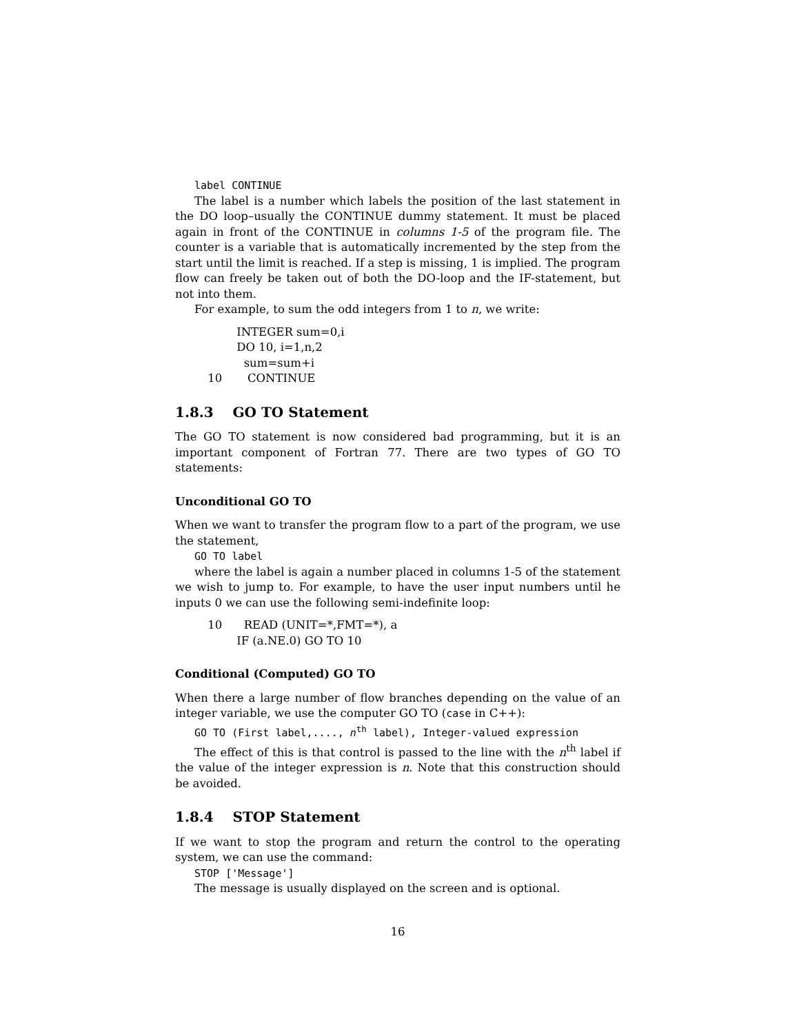label CONTINUE
The label is a number which labels the position of the last statement in the DO loop–usually the CONTINUE dummy statement. It must be placed again in front of the CONTINUE in columns 1-5 of the program file. The counter is a variable that is automatically incremented by the step from the start until the limit is reached. If a step is missing, 1 is implied. The program flow can freely be taken out of both the DO-loop and the IF-statement, but not into them.
For example, to sum the odd integers from 1 to n, we write:
INTEGER sum=0,i
DO 10, i=1,n,2
sum=sum+i
10 CONTINUE
1.8.3 GO TO Statement
The GO TO statement is now considered bad programming, but it is an important component of Fortran 77. There are two types of GO TO statements:
Unconditional GO TO
When we want to transfer the program flow to a part of the program, we use the statement,
GO TO label
where the label is again a number placed in columns 1-5 of the statement we wish to jump to. For example, to have the user input numbers until he inputs 0 we can use the following semi-indefinite loop:
10 READ (UNIT=*,FMT=*), a
IF (a.NE.0) GO TO 10
Conditional (Computed) GO TO
When there a large number of flow branches depending on the value of an integer variable, we use the computer GO TO (case in C++):
GO TO (First label,...., n<sup>th</sup> label), Integer-valued expression
The effect of this is that control is passed to the line with the n<sup>th</sup> label if the value of the integer expression is n. Note that this construction should be avoided.
1.8.4 STOP Statement
If we want to stop the program and return the control to the operating system, we can use the command:
STOP ['Message']
The message is usually displayed on the screen and is optional.
16